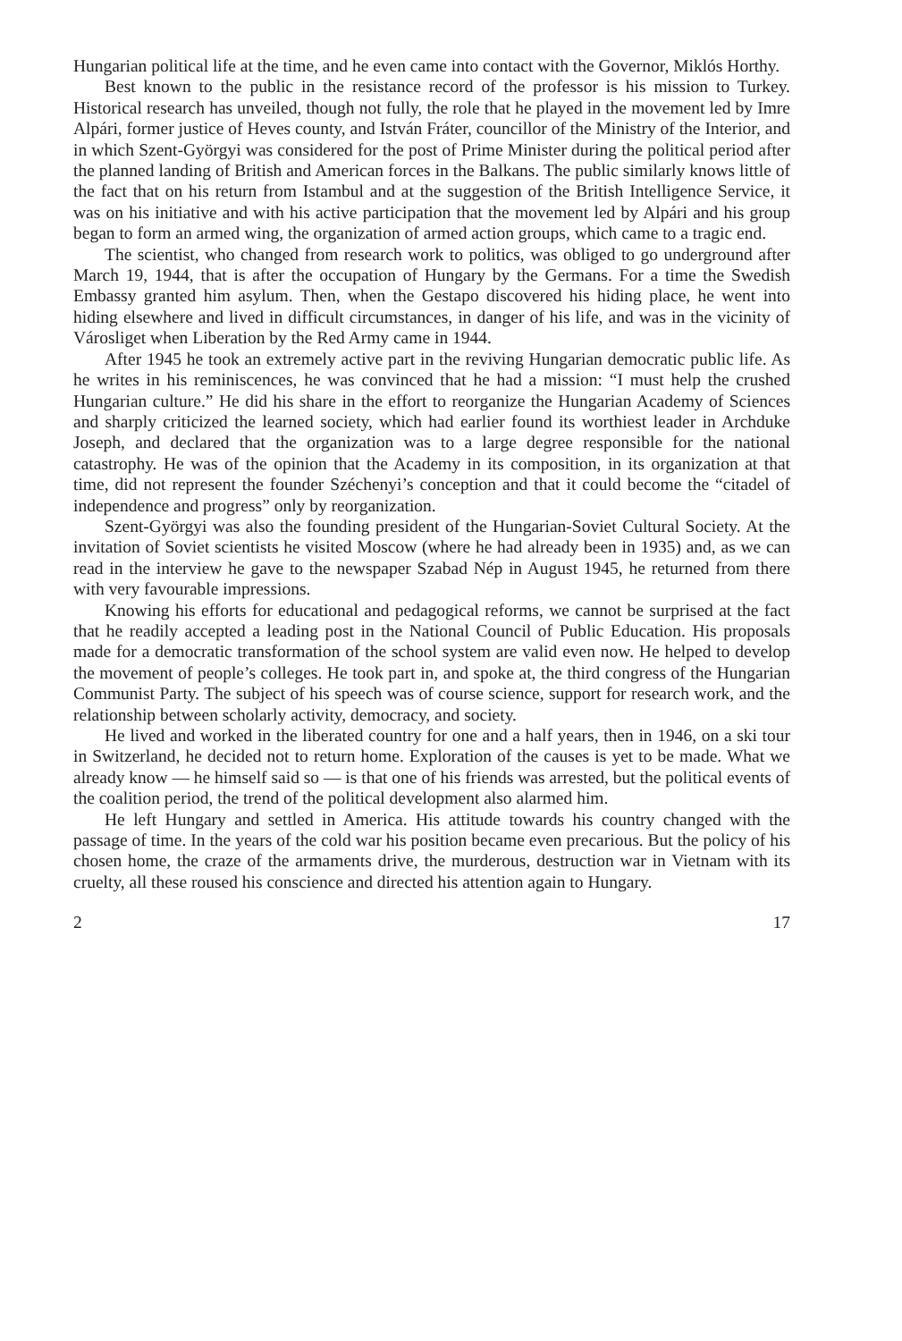Hungarian political life at the time, and he even came into contact with the Governor, Miklós Horthy.
Best known to the public in the resistance record of the professor is his mission to Turkey. Historical research has unveiled, though not fully, the role that he played in the movement led by Imre Alpári, former justice of Heves county, and István Fráter, councillor of the Ministry of the Interior, and in which Szent-Györgyi was considered for the post of Prime Minister during the political period after the planned landing of British and American forces in the Balkans. The public similarly knows little of the fact that on his return from Istambul and at the suggestion of the British Intelligence Service, it was on his initiative and with his active participation that the movement led by Alpári and his group began to form an armed wing, the organization of armed action groups, which came to a tragic end.
The scientist, who changed from research work to politics, was obliged to go underground after March 19, 1944, that is after the occupation of Hungary by the Germans. For a time the Swedish Embassy granted him asylum. Then, when the Gestapo discovered his hiding place, he went into hiding elsewhere and lived in difficult circumstances, in danger of his life, and was in the vicinity of Városliget when Liberation by the Red Army came in 1944.
After 1945 he took an extremely active part in the reviving Hungarian democratic public life. As he writes in his reminiscences, he was convinced that he had a mission: “I must help the crushed Hungarian culture.” He did his share in the effort to reorganize the Hungarian Academy of Sciences and sharply criticized the learned society, which had earlier found its worthiest leader in Archduke Joseph, and declared that the organization was to a large degree responsible for the national catastrophy. He was of the opinion that the Academy in its composition, in its organization at that time, did not represent the founder Széchenyi’s conception and that it could become the “citadel of independence and progress” only by reorganization.
Szent-Györgyi was also the founding president of the Hungarian-Soviet Cultural Society. At the invitation of Soviet scientists he visited Moscow (where he had already been in 1935) and, as we can read in the interview he gave to the newspaper Szabad Nép in August 1945, he returned from there with very favourable impressions.
Knowing his efforts for educational and pedagogical reforms, we cannot be surprised at the fact that he readily accepted a leading post in the National Council of Public Education. His proposals made for a democratic transformation of the school system are valid even now. He helped to develop the movement of people’s colleges. He took part in, and spoke at, the third congress of the Hungarian Communist Party. The subject of his speech was of course science, support for research work, and the relationship between scholarly activity, democracy, and society.
He lived and worked in the liberated country for one and a half years, then in 1946, on a ski tour in Switzerland, he decided not to return home. Exploration of the causes is yet to be made. What we already know — he himself said so — is that one of his friends was arrested, but the political events of the coalition period, the trend of the political development also alarmed him.
He left Hungary and settled in America. His attitude towards his country changed with the passage of time. In the years of the cold war his position became even precarious. But the policy of his chosen home, the craze of the armaments drive, the murderous, destruction war in Vietnam with its cruelty, all these roused his conscience and directed his attention again to Hungary.
2 17